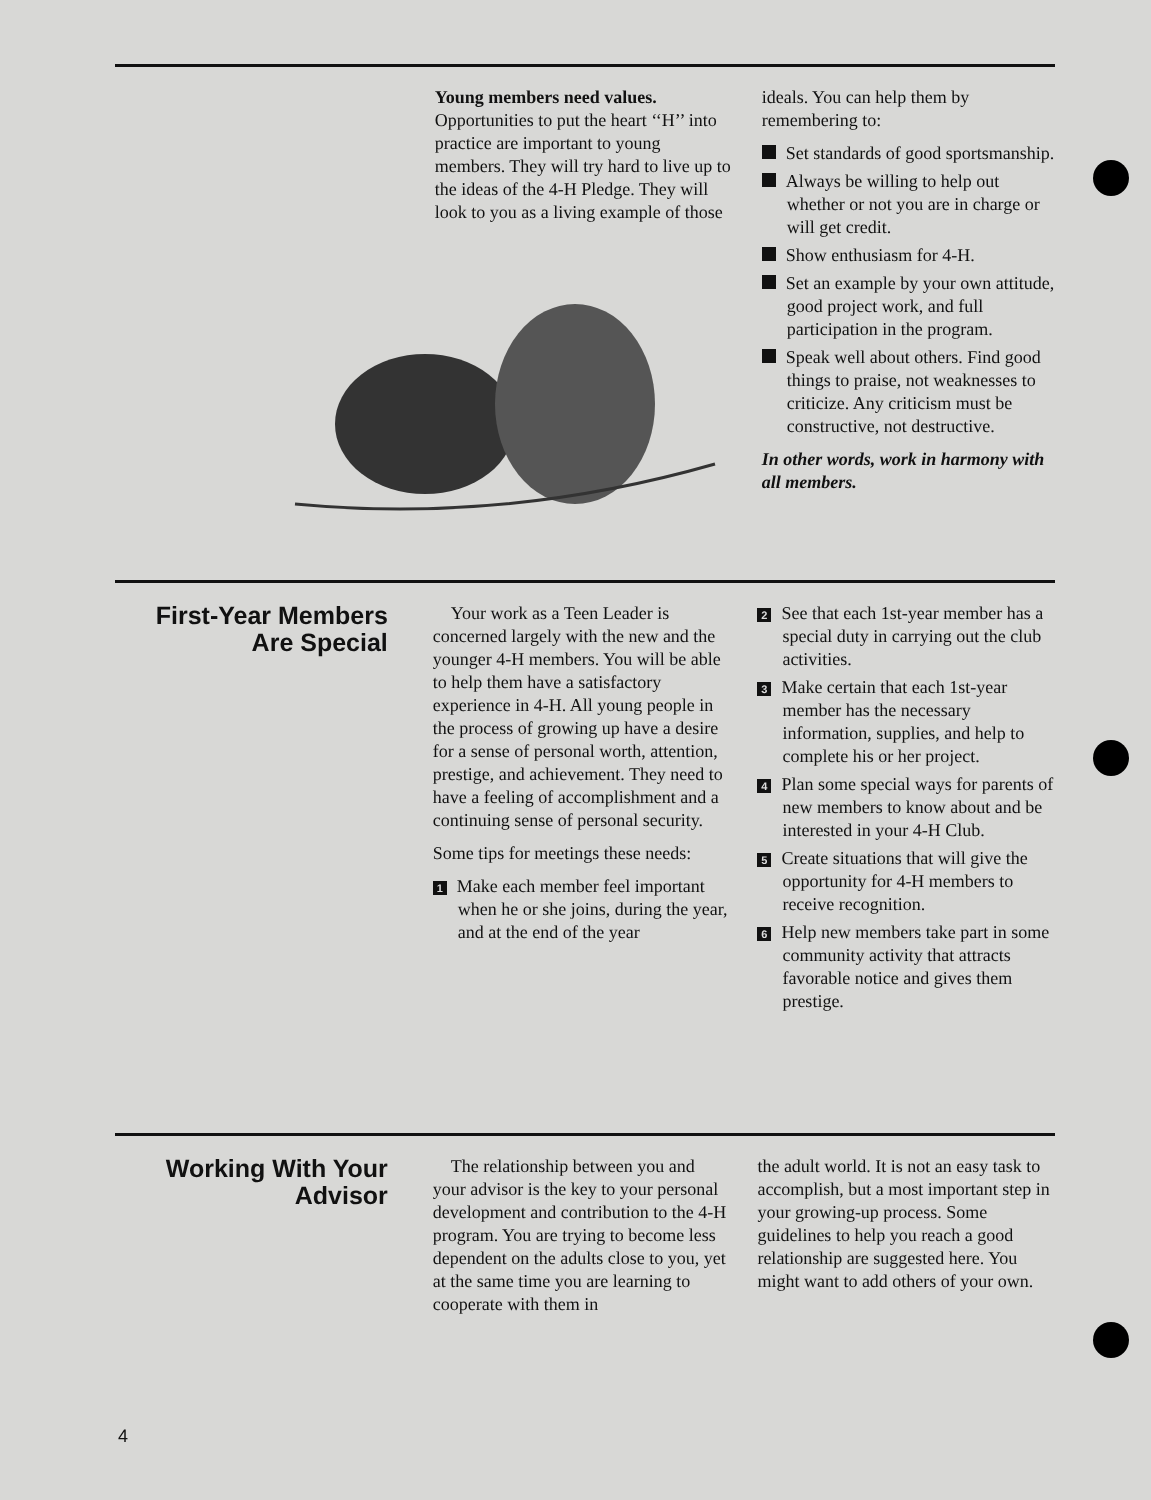Young members need values. Opportunities to put the heart ‘‘H’’ into practice are important to young members. They will try hard to live up to the ideas of the 4-H Pledge. They will look to you as a living example of those
ideals. You can help them by remembering to:
Set standards of good sportsmanship.
Always be willing to help out whether or not you are in charge or will get credit.
Show enthusiasm for 4-H.
Set an example by your own attitude, good project work, and full participation in the program.
Speak well about others. Find good things to praise, not weaknesses to criticize. Any criticism must be constructive, not destructive.
In other words, work in harmony with all members.
First-Year Members Are Special
Your work as a Teen Leader is concerned largely with the new and the younger 4-H members. You will be able to help them have a satisfactory experience in 4-H. All young people in the process of growing up have a desire for a sense of personal worth, attention, prestige, and achievement. They need to have a feeling of accomplishment and a continuing sense of personal security.
Some tips for meetings these needs:
1 Make each member feel important when he or she joins, during the year, and at the end of the year
2 See that each 1st-year member has a special duty in carrying out the club activities.
3 Make certain that each 1st-year member has the necessary information, supplies, and help to complete his or her project.
4 Plan some special ways for parents of new members to know about and be interested in your 4-H Club.
5 Create situations that will give the opportunity for 4-H members to receive recognition.
6 Help new members take part in some community activity that attracts favorable notice and gives them prestige.
Working With Your Advisor
The relationship between you and your advisor is the key to your personal development and contribution to the 4-H program. You are trying to become less dependent on the adults close to you, yet at the same time you are learning to cooperate with them in
the adult world. It is not an easy task to accomplish, but a most important step in your growing-up process. Some guidelines to help you reach a good relationship are suggested here. You might want to add others of your own.
4